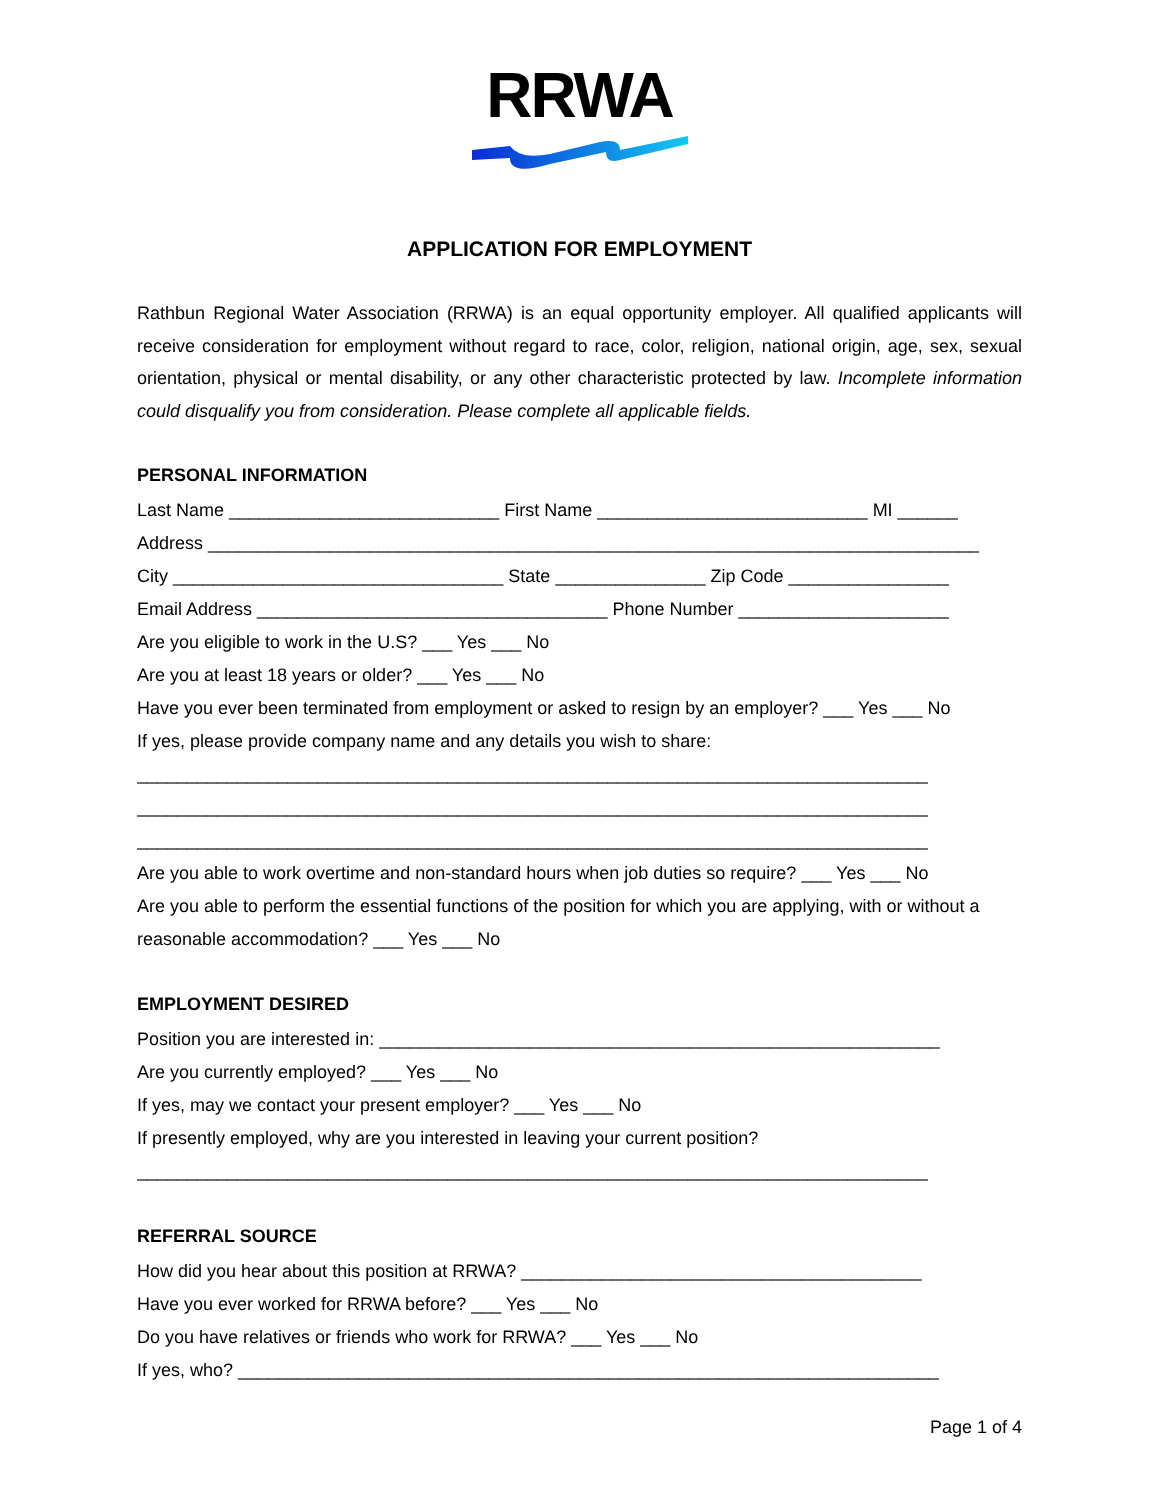RRWA
APPLICATION FOR EMPLOYMENT
Rathbun Regional Water Association (RRWA) is an equal opportunity employer. All qualified applicants will receive consideration for employment without regard to race, color, religion, national origin, age, sex, sexual orientation, physical or mental disability, or any other characteristic protected by law. Incomplete information could disqualify you from consideration. Please complete all applicable fields.
PERSONAL INFORMATION
Last Name ___________________________ First Name ___________________________ MI ______
Address _____________________________________________________________________________
City _________________________________ State _______________ Zip Code ________________
Email Address ___________________________________ Phone Number _____________________
Are you eligible to work in the U.S? ___ Yes ___ No
Are you at least 18 years or older? ___ Yes ___ No
Have you ever been terminated from employment or asked to resign by an employer? ___ Yes ___ No
If yes, please provide company name and any details you wish to share:
_______________________________________________________________________________
_______________________________________________________________________________
_______________________________________________________________________________
Are you able to work overtime and non-standard hours when job duties so require? ___ Yes ___ No
Are you able to perform the essential functions of the position for which you are applying, with or without a
reasonable accommodation? ___ Yes ___ No
EMPLOYMENT DESIRED
Position you are interested in: ________________________________________________________
Are you currently employed? ___ Yes ___ No
If yes, may we contact your present employer? ___ Yes ___ No
If presently employed, why are you interested in leaving your current position?
_______________________________________________________________________________
REFERRAL SOURCE
How did you hear about this position at RRWA? ________________________________________
Have you ever worked for RRWA before? ___ Yes ___ No
Do you have relatives or friends who work for RRWA? ___ Yes ___ No
If yes, who? ______________________________________________________________________
Page 1 of 4